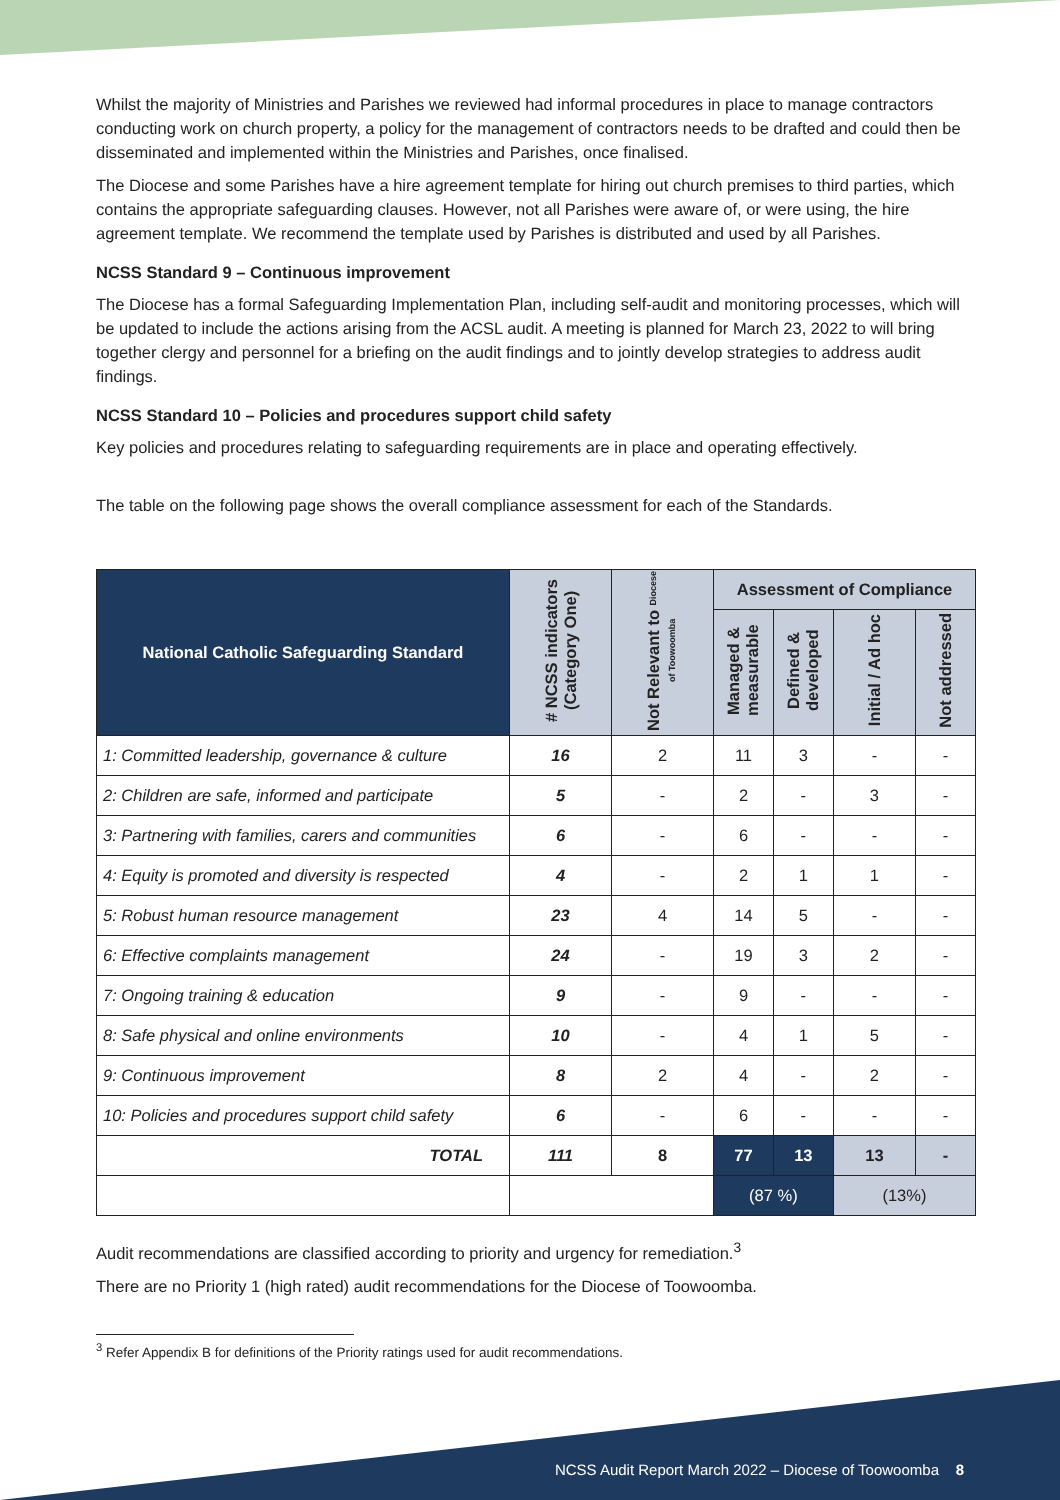Whilst the majority of Ministries and Parishes we reviewed had informal procedures in place to manage contractors conducting work on church property, a policy for the management of contractors needs to be drafted and could then be disseminated and implemented within the Ministries and Parishes, once finalised.
The Diocese and some Parishes have a hire agreement template for hiring out church premises to third parties, which contains the appropriate safeguarding clauses. However, not all Parishes were aware of, or were using, the hire agreement template. We recommend the template used by Parishes is distributed and used by all Parishes.
NCSS Standard 9 – Continuous improvement
The Diocese has a formal Safeguarding Implementation Plan, including self-audit and monitoring processes, which will be updated to include the actions arising from the ACSL audit. A meeting is planned for March 23, 2022 to will bring together clergy and personnel for a briefing on the audit findings and to jointly develop strategies to address audit findings.
NCSS Standard 10 – Policies and procedures support child safety
Key policies and procedures relating to safeguarding requirements are in place and operating effectively.
The table on the following page shows the overall compliance assessment for each of the Standards.
| National Catholic Safeguarding Standard | # NCSS indicators (Category One) | Not Relevant to Diocese of Toowoomba | Assessment of Compliance | | | |
| --- | --- | --- | --- | --- | --- | --- |
| | | | Managed & measurable | Defined & developed | Initial / Ad hoc | Not addressed |
| 1: Committed leadership, governance & culture | 16 | 2 | 11 | 3 | - | - |
| 2: Children are safe, informed and participate | 5 | - | 2 | - | 3 | - |
| 3: Partnering with families, carers and communities | 6 | - | 6 | - | - | - |
| 4: Equity is promoted and diversity is respected | 4 | - | 2 | 1 | 1 | - |
| 5: Robust human resource management | 23 | 4 | 14 | 5 | - | - |
| 6: Effective complaints management | 24 | - | 19 | 3 | 2 | - |
| 7: Ongoing training & education | 9 | - | 9 | - | - | - |
| 8: Safe physical and online environments | 10 | - | 4 | 1 | 5 | - |
| 9: Continuous improvement | 8 | 2 | 4 | - | 2 | - |
| 10: Policies and procedures support child safety | 6 | - | 6 | - | - | - |
| TOTAL | 111 | 8 | 77 | 13 | 13 | - |
| | | | (87 %) | | (13%) | |
Audit recommendations are classified according to priority and urgency for remediation.<sup>3</sup>
There are no Priority 1 (high rated) audit recommendations for the Diocese of Toowoomba.
<sup>3</sup> Refer Appendix B for definitions of the Priority ratings used for audit recommendations.
NCSS Audit Report March 2022 – Diocese of Toowoomba 8